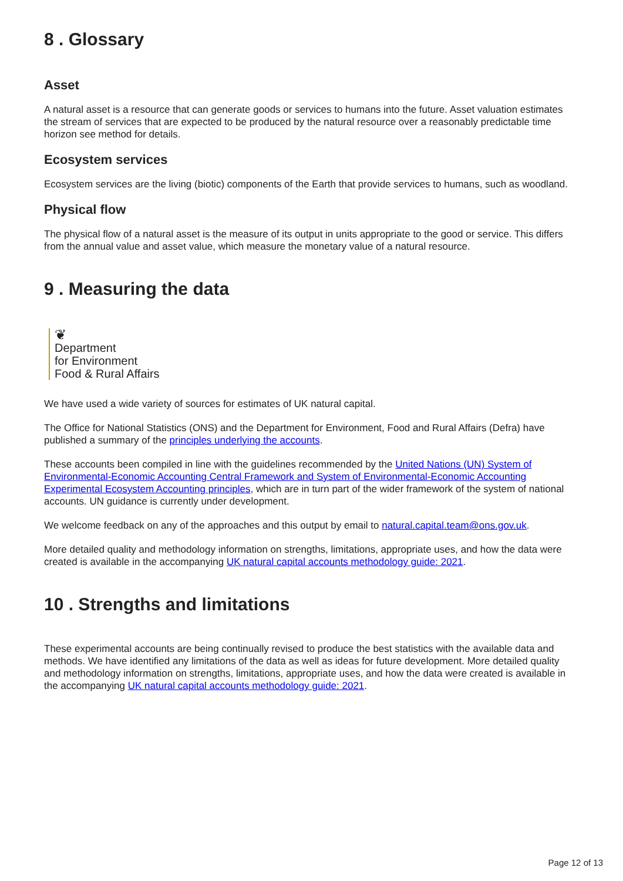8 . Glossary
Asset
A natural asset is a resource that can generate goods or services to humans into the future. Asset valuation estimates the stream of services that are expected to be produced by the natural resource over a reasonably predictable time horizon see method for details.
Ecosystem services
Ecosystem services are the living (biotic) components of the Earth that provide services to humans, such as woodland.
Physical flow
The physical flow of a natural asset is the measure of its output in units appropriate to the good or service. This differs from the annual value and asset value, which measure the monetary value of a natural resource.
9 . Measuring the data
❦
Department
for Environment
Food & Rural Affairs
We have used a wide variety of sources for estimates of UK natural capital.
The Office for National Statistics (ONS) and the Department for Environment, Food and Rural Affairs (Defra) have published a summary of the principles underlying the accounts.
These accounts been compiled in line with the guidelines recommended by the United Nations (UN) System of Environmental-Economic Accounting Central Framework and System of Environmental-Economic Accounting Experimental Ecosystem Accounting principles, which are in turn part of the wider framework of the system of national accounts. UN guidance is currently under development.
We welcome feedback on any of the approaches and this output by email to natural.capital.team@ons.gov.uk.
More detailed quality and methodology information on strengths, limitations, appropriate uses, and how the data were created is available in the accompanying UK natural capital accounts methodology guide: 2021.
10 . Strengths and limitations
These experimental accounts are being continually revised to produce the best statistics with the available data and methods. We have identified any limitations of the data as well as ideas for future development. More detailed quality and methodology information on strengths, limitations, appropriate uses, and how the data were created is available in the accompanying UK natural capital accounts methodology guide: 2021.
Page 12 of 13